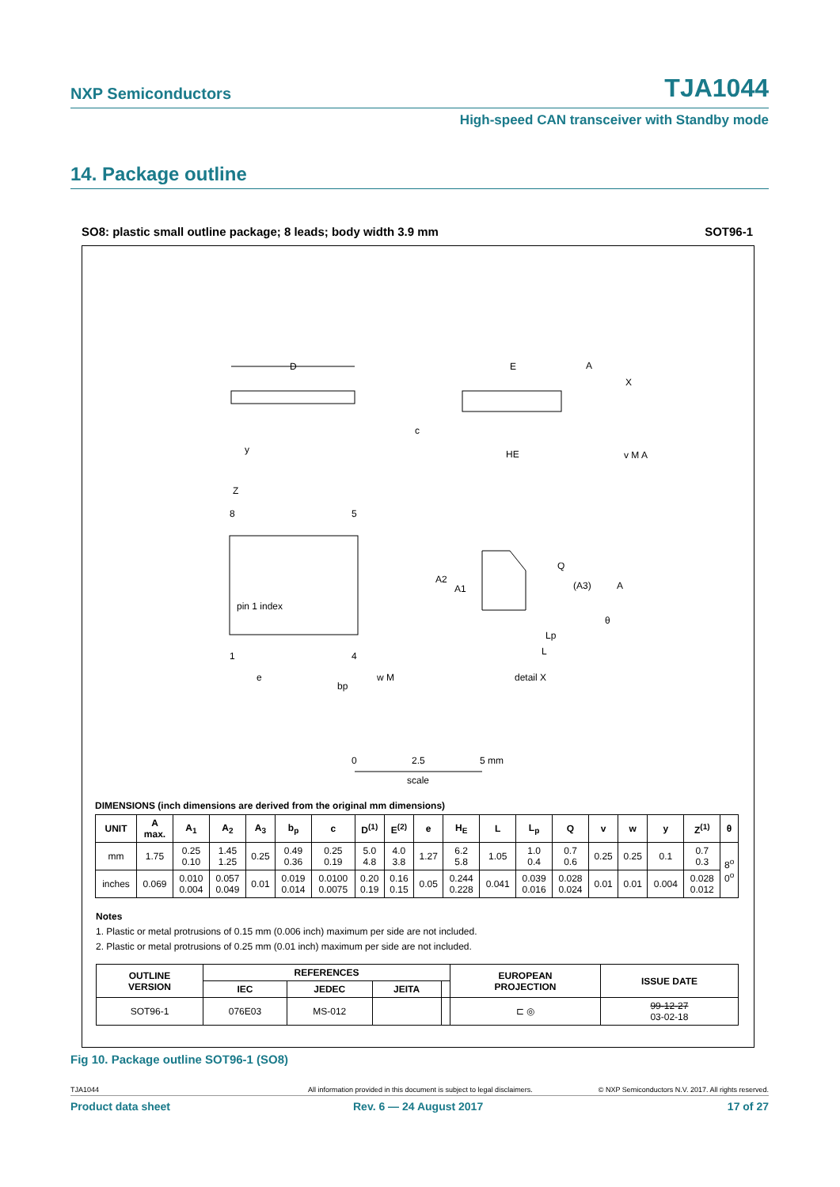NXP Semiconductors TJA1044
High-speed CAN transceiver with Standby mode
14. Package outline
SO8: plastic small outline package; 8 leads; body width 3.9 mm SOT96-1
D
E
HE
pin 1 index
8
5
1
4
e
bp
w M
Z
y
detail X
Q
A2
A1
(A3)
A
Lp
L
A
X
v M A
c
θ
0
2.5
5 mm
scale
DIMENSIONS (inch dimensions are derived from the original mm dimensions)
| UNIT | A max. | A<sub>1</sub> | A<sub>2</sub> | A<sub>3</sub> | b<sub>p</sub> | c | D<sup>(1)</sup> | E<sup>(2)</sup> | e | H<sub>E</sub> | L | L<sub>p</sub> | Q | v | w | y | Z<sup>(1)</sup> | θ |
| --- | --- | --- | --- | --- | --- | --- | --- | --- | --- | --- | --- | --- | --- | --- | --- | --- | --- | --- |
| mm | 1.75 | 0.25 0.10 | 1.45 1.25 | 0.25 | 0.49 0.36 | 0.25 0.19 | 5.0 4.8 | 4.0 3.8 | 1.27 | 6.2 5.8 | 1.05 | 1.0 0.4 | 0.7 0.6 | 0.25 | 0.25 | 0.1 | 0.7 0.3 | 8<sup>o</sup> 0<sup>o</sup> |
| inches | 0.069 | 0.010 0.004 | 0.057 0.049 | 0.01 | 0.019 0.014 | 0.0100 0.0075 | 0.20 0.19 | 0.16 0.15 | 0.05 | 0.244 0.228 | 0.041 | 0.039 0.016 | 0.028 0.024 | 0.01 | 0.01 | 0.004 | 0.028 0.012 | |
Notes
1. Plastic or metal protrusions of 0.15 mm (0.006 inch) maximum per side are not included.
2. Plastic or metal protrusions of 0.25 mm (0.01 inch) maximum per side are not included.
| OUTLINE VERSION | REFERENCES | | | | EUROPEAN PROJECTION | ISSUE DATE |
| --- | --- | --- | --- | --- | --- | --- |
| | IEC | JEDEC | JEITA | | | |
| SOT96-1 | 076E03 | MS-012 | | | ⊏ ◎ | 99-12-27 03-02-18 |
Fig 10. Package outline SOT96-1 (SO8)
TJA1044 All information provided in this document is subject to legal disclaimers. © NXP Semiconductors N.V. 2017. All rights reserved.
Product data sheet Rev. 6 — 24 August 2017 17 of 27